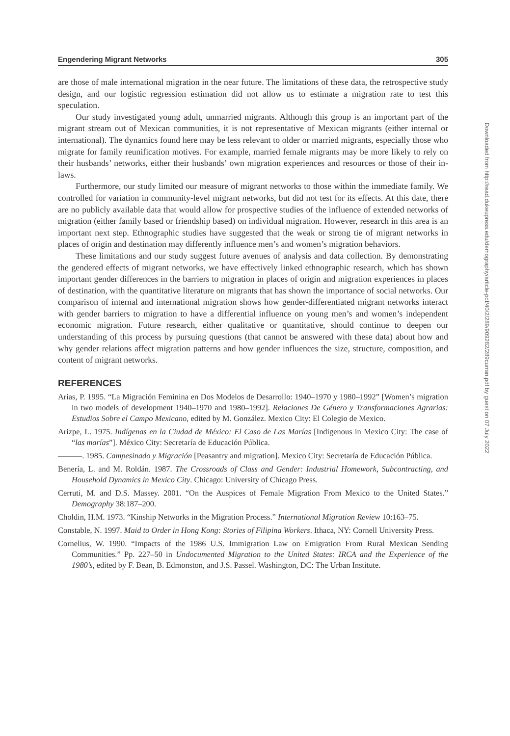Engendering Migrant Networks 305
are those of male international migration in the near future. The limitations of these data, the retrospective study design, and our logistic regression estimation did not allow us to estimate a migration rate to test this speculation.
Our study investigated young adult, unmarried migrants. Although this group is an important part of the migrant stream out of Mexican communities, it is not representative of Mexican migrants (either internal or international). The dynamics found here may be less relevant to older or married migrants, especially those who migrate for family reunification motives. For example, married female migrants may be more likely to rely on their husbands’ networks, either their husbands’ own migration experiences and resources or those of their in-laws.
Furthermore, our study limited our measure of migrant networks to those within the immediate family. We controlled for variation in community-level migrant networks, but did not test for its effects. At this date, there are no publicly available data that would allow for prospective studies of the influence of extended networks of migration (either family based or friendship based) on individual migration. However, research in this area is an important next step. Ethnographic studies have suggested that the weak or strong tie of migrant networks in places of origin and destination may differently influence men’s and women’s migration behaviors.
These limitations and our study suggest future avenues of analysis and data collection. By demonstrating the gendered effects of migrant networks, we have effectively linked ethnographic research, which has shown important gender differences in the barriers to migration in places of origin and migration experiences in places of destination, with the quantitative literature on migrants that has shown the importance of social networks. Our comparison of internal and international migration shows how gender-differentiated migrant networks interact with gender barriers to migration to have a differential influence on young men’s and women’s independent economic migration. Future research, either qualitative or quantitative, should continue to deepen our understanding of this process by pursuing questions (that cannot be answered with these data) about how and why gender relations affect migration patterns and how gender influences the size, structure, composition, and content of migrant networks.
REFERENCES
Arias, P. 1995. “La Migración Feminina en Dos Modelos de Desarrollo: 1940–1970 y 1980–1992” [Women’s migration in two models of development 1940–1970 and 1980–1992]. Relaciones De Género y Transformaciones Agrarias: Estudios Sobre el Campo Mexicano, edited by M. González. Mexico City: El Colegio de Mexico.
Arizpe, L. 1975. Indígenas en la Ciudad de México: El Caso de Las Marías [Indigenous in Mexico City: The case of “las marías”]. México City: Secretaría de Educación Pública.
———. 1985. Campesinado y Migración [Peasantry and migration]. Mexico City: Secretaría de Educación Pública.
Benería, L. and M. Roldán. 1987. The Crossroads of Class and Gender: Industrial Homework, Subcontracting, and Household Dynamics in Mexico City. Chicago: University of Chicago Press.
Cerruti, M. and D.S. Massey. 2001. “On the Auspices of Female Migration From Mexico to the United States.” Demography 38:187–200.
Choldin, H.M. 1973. “Kinship Networks in the Migration Process.” International Migration Review 10:163–75.
Constable, N. 1997. Maid to Order in Hong Kong: Stories of Filipina Workers. Ithaca, NY: Cornell University Press.
Cornelius, W. 1990. “Impacts of the 1986 U.S. Immigration Law on Emigration From Rural Mexican Sending Communities.” Pp. 227–50 in Undocumented Migration to the United States: IRCA and the Experience of the 1980’s, edited by F. Bean, B. Edmonston, and J.S. Passel. Washington, DC: The Urban Institute.
Downloaded from http://read.dukeupress.edu/demography/article-pdf/40/2/289/909282/289curran.pdf by guest on 07 July 2022